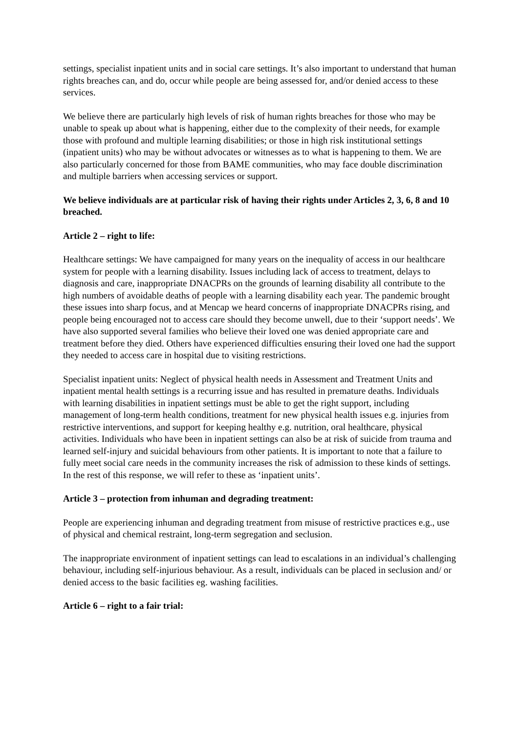settings, specialist inpatient units and in social care settings. It’s also important to understand that human rights breaches can, and do, occur while people are being assessed for, and/or denied access to these services.
We believe there are particularly high levels of risk of human rights breaches for those who may be unable to speak up about what is happening, either due to the complexity of their needs, for example those with profound and multiple learning disabilities; or those in high risk institutional settings (inpatient units) who may be without advocates or witnesses as to what is happening to them. We are also particularly concerned for those from BAME communities, who may face double discrimination and multiple barriers when accessing services or support.
We believe individuals are at particular risk of having their rights under Articles 2, 3, 6, 8 and 10 breached.
Article 2 – right to life:
Healthcare settings: We have campaigned for many years on the inequality of access in our healthcare system for people with a learning disability. Issues including lack of access to treatment, delays to diagnosis and care, inappropriate DNACPRs on the grounds of learning disability all contribute to the high numbers of avoidable deaths of people with a learning disability each year. The pandemic brought these issues into sharp focus, and at Mencap we heard concerns of inappropriate DNACPRs rising, and people being encouraged not to access care should they become unwell, due to their ‘support needs’. We have also supported several families who believe their loved one was denied appropriate care and treatment before they died. Others have experienced difficulties ensuring their loved one had the support they needed to access care in hospital due to visiting restrictions.
Specialist inpatient units: Neglect of physical health needs in Assessment and Treatment Units and inpatient mental health settings is a recurring issue and has resulted in premature deaths. Individuals with learning disabilities in inpatient settings must be able to get the right support, including management of long-term health conditions, treatment for new physical health issues e.g. injuries from restrictive interventions, and support for keeping healthy e.g. nutrition, oral healthcare, physical activities. Individuals who have been in inpatient settings can also be at risk of suicide from trauma and learned self-injury and suicidal behaviours from other patients. It is important to note that a failure to fully meet social care needs in the community increases the risk of admission to these kinds of settings. In the rest of this response, we will refer to these as ‘inpatient units’.
Article 3 – protection from inhuman and degrading treatment:
People are experiencing inhuman and degrading treatment from misuse of restrictive practices e.g., use of physical and chemical restraint, long-term segregation and seclusion.
The inappropriate environment of inpatient settings can lead to escalations in an individual’s challenging behaviour, including self-injurious behaviour. As a result, individuals can be placed in seclusion and/ or denied access to the basic facilities eg. washing facilities.
Article 6 – right to a fair trial: